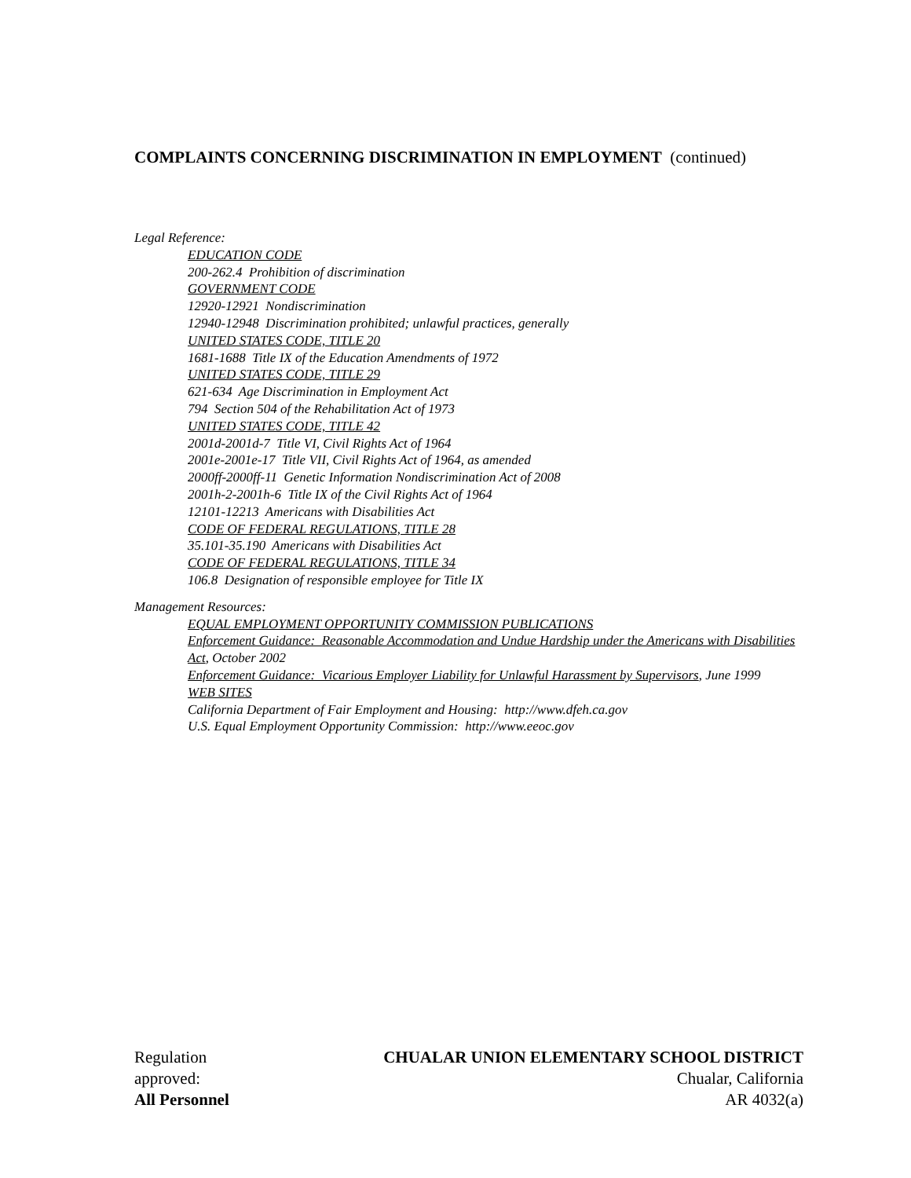COMPLAINTS CONCERNING DISCRIMINATION IN EMPLOYMENT (continued)
Legal Reference:
EDUCATION CODE
200-262.4 Prohibition of discrimination
GOVERNMENT CODE
12920-12921 Nondiscrimination
12940-12948 Discrimination prohibited; unlawful practices, generally
UNITED STATES CODE, TITLE 20
1681-1688 Title IX of the Education Amendments of 1972
UNITED STATES CODE, TITLE 29
621-634 Age Discrimination in Employment Act
794 Section 504 of the Rehabilitation Act of 1973
UNITED STATES CODE, TITLE 42
2001d-2001d-7 Title VI, Civil Rights Act of 1964
2001e-2001e-17 Title VII, Civil Rights Act of 1964, as amended
2000ff-2000ff-11 Genetic Information Nondiscrimination Act of 2008
2001h-2-2001h-6 Title IX of the Civil Rights Act of 1964
12101-12213 Americans with Disabilities Act
CODE OF FEDERAL REGULATIONS, TITLE 28
35.101-35.190 Americans with Disabilities Act
CODE OF FEDERAL REGULATIONS, TITLE 34
106.8 Designation of responsible employee for Title IX
Management Resources:
EQUAL EMPLOYMENT OPPORTUNITY COMMISSION PUBLICATIONS
Enforcement Guidance: Reasonable Accommodation and Undue Hardship under the Americans with Disabilities Act, October 2002
Enforcement Guidance: Vicarious Employer Liability for Unlawful Harassment by Supervisors, June 1999
WEB SITES
California Department of Fair Employment and Housing: http://www.dfeh.ca.gov
U.S. Equal Employment Opportunity Commission: http://www.eeoc.gov
Regulation
approved:
All Personnel
CHUALAR UNION ELEMENTARY SCHOOL DISTRICT
Chualar, California
AR 4032(a)